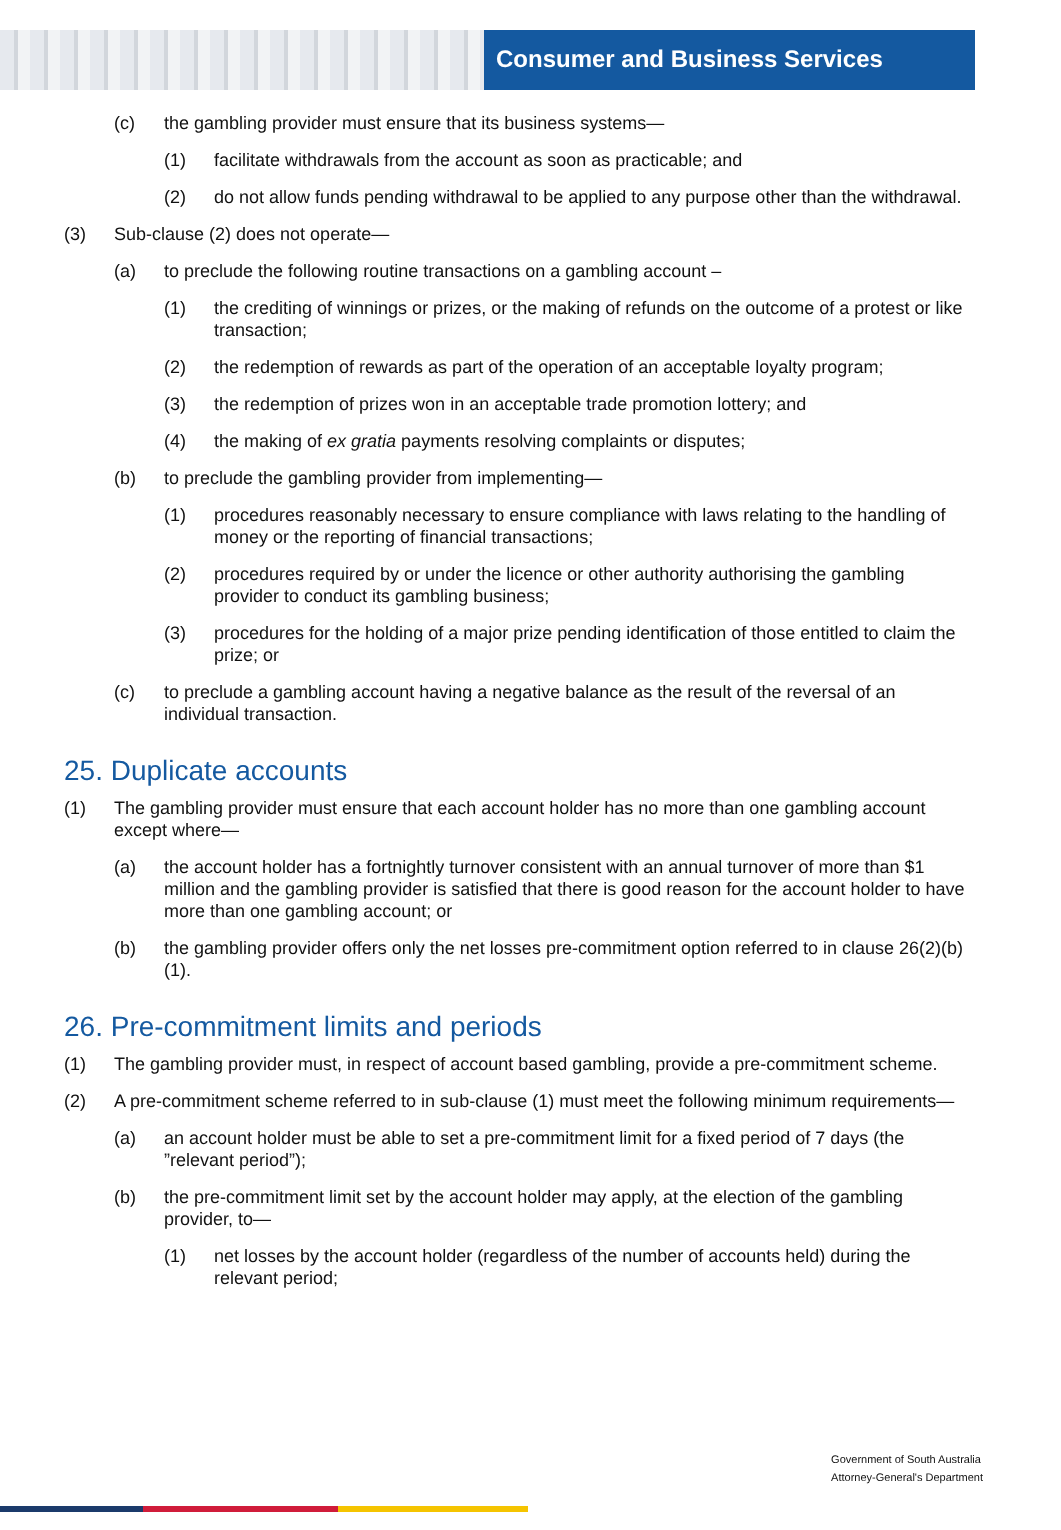Consumer and Business Services
(c) the gambling provider must ensure that its business systems—
(1) facilitate withdrawals from the account as soon as practicable; and
(2) do not allow funds pending withdrawal to be applied to any purpose other than the withdrawal.
(3) Sub-clause (2) does not operate—
(a) to preclude the following routine transactions on a gambling account –
(1) the crediting of winnings or prizes, or the making of refunds on the outcome of a protest or like transaction;
(2) the redemption of rewards as part of the operation of an acceptable loyalty program;
(3) the redemption of prizes won in an acceptable trade promotion lottery; and
(4) the making of ex gratia payments resolving complaints or disputes;
(b) to preclude the gambling provider from implementing—
(1) procedures reasonably necessary to ensure compliance with laws relating to the handling of money or the reporting of financial transactions;
(2) procedures required by or under the licence or other authority authorising the gambling provider to conduct its gambling business;
(3) procedures for the holding of a major prize pending identification of those entitled to claim the prize; or
(c) to preclude a gambling account having a negative balance as the result of the reversal of an individual transaction.
25. Duplicate accounts
(1) The gambling provider must ensure that each account holder has no more than one gambling account except where—
(a) the account holder has a fortnightly turnover consistent with an annual turnover of more than $1 million and the gambling provider is satisfied that there is good reason for the account holder to have more than one gambling account; or
(b) the gambling provider offers only the net losses pre-commitment option referred to in clause 26(2)(b)(1).
26. Pre-commitment limits and periods
(1) The gambling provider must, in respect of account based gambling, provide a pre-commitment scheme.
(2) A pre-commitment scheme referred to in sub-clause (1) must meet the following minimum requirements—
(a) an account holder must be able to set a pre-commitment limit for a fixed period of 7 days (the ”relevant period”);
(b) the pre-commitment limit set by the account holder may apply, at the election of the gambling provider, to—
(1) net losses by the account holder (regardless of the number of accounts held) during the relevant period;
Government of South Australia
Attorney-General's Department